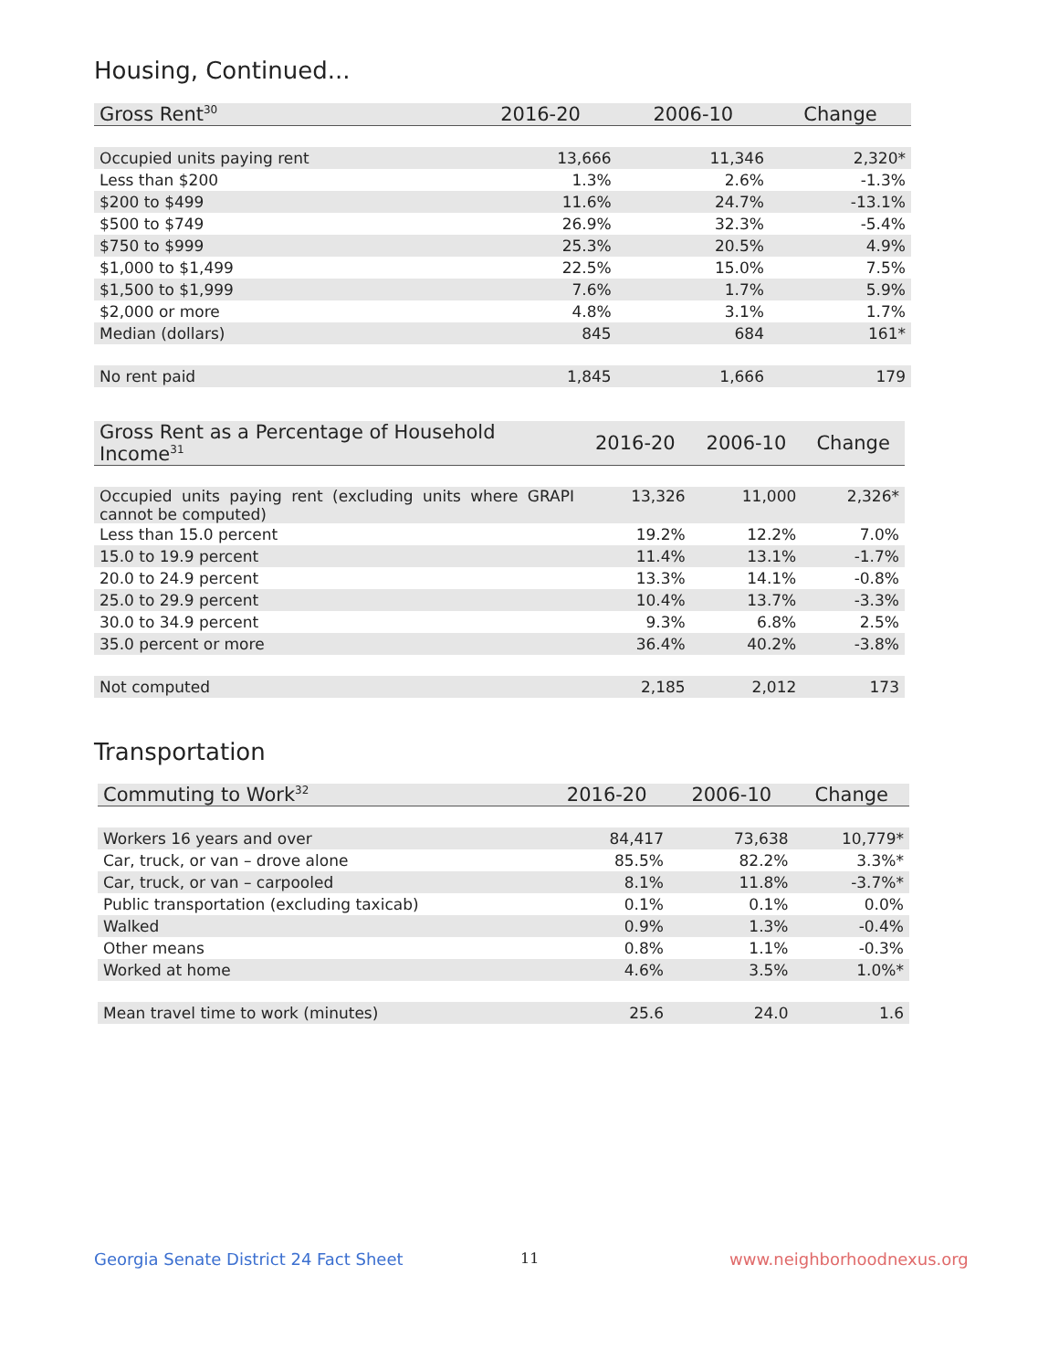Housing, Continued...
| Gross Rent<sup>30</sup> | 2016-20 | 2006-10 | Change |
| --- | --- | --- | --- |
| Occupied units paying rent | 13,666 | 11,346 | 2,320* |
| Less than $200 | 1.3% | 2.6% | -1.3% |
| $200 to $499 | 11.6% | 24.7% | -13.1% |
| $500 to $749 | 26.9% | 32.3% | -5.4% |
| $750 to $999 | 25.3% | 20.5% | 4.9% |
| $1,000 to $1,499 | 22.5% | 15.0% | 7.5% |
| $1,500 to $1,999 | 7.6% | 1.7% | 5.9% |
| $2,000 or more | 4.8% | 3.1% | 1.7% |
| Median (dollars) | 845 | 684 | 161* |
| No rent paid | 1,845 | 1,666 | 179 |
| Gross Rent as a Percentage of Household Income<sup>31</sup> | 2016-20 | 2006-10 | Change |
| --- | --- | --- | --- |
| Occupied units paying rent (excluding units where GRAPI cannot be computed) | 13,326 | 11,000 | 2,326* |
| Less than 15.0 percent | 19.2% | 12.2% | 7.0% |
| 15.0 to 19.9 percent | 11.4% | 13.1% | -1.7% |
| 20.0 to 24.9 percent | 13.3% | 14.1% | -0.8% |
| 25.0 to 29.9 percent | 10.4% | 13.7% | -3.3% |
| 30.0 to 34.9 percent | 9.3% | 6.8% | 2.5% |
| 35.0 percent or more | 36.4% | 40.2% | -3.8% |
| Not computed | 2,185 | 2,012 | 173 |
Transportation
| Commuting to Work<sup>32</sup> | 2016-20 | 2006-10 | Change |
| --- | --- | --- | --- |
| Workers 16 years and over | 84,417 | 73,638 | 10,779* |
| Car, truck, or van – drove alone | 85.5% | 82.2% | 3.3%* |
| Car, truck, or van – carpooled | 8.1% | 11.8% | -3.7%* |
| Public transportation (excluding taxicab) | 0.1% | 0.1% | 0.0% |
| Walked | 0.9% | 1.3% | -0.4% |
| Other means | 0.8% | 1.1% | -0.3% |
| Worked at home | 4.6% | 3.5% | 1.0%* |
| Mean travel time to work (minutes) | 25.6 | 24.0 | 1.6 |
Georgia Senate District 24 Fact Sheet
11 www.neighborhoodnexus.org